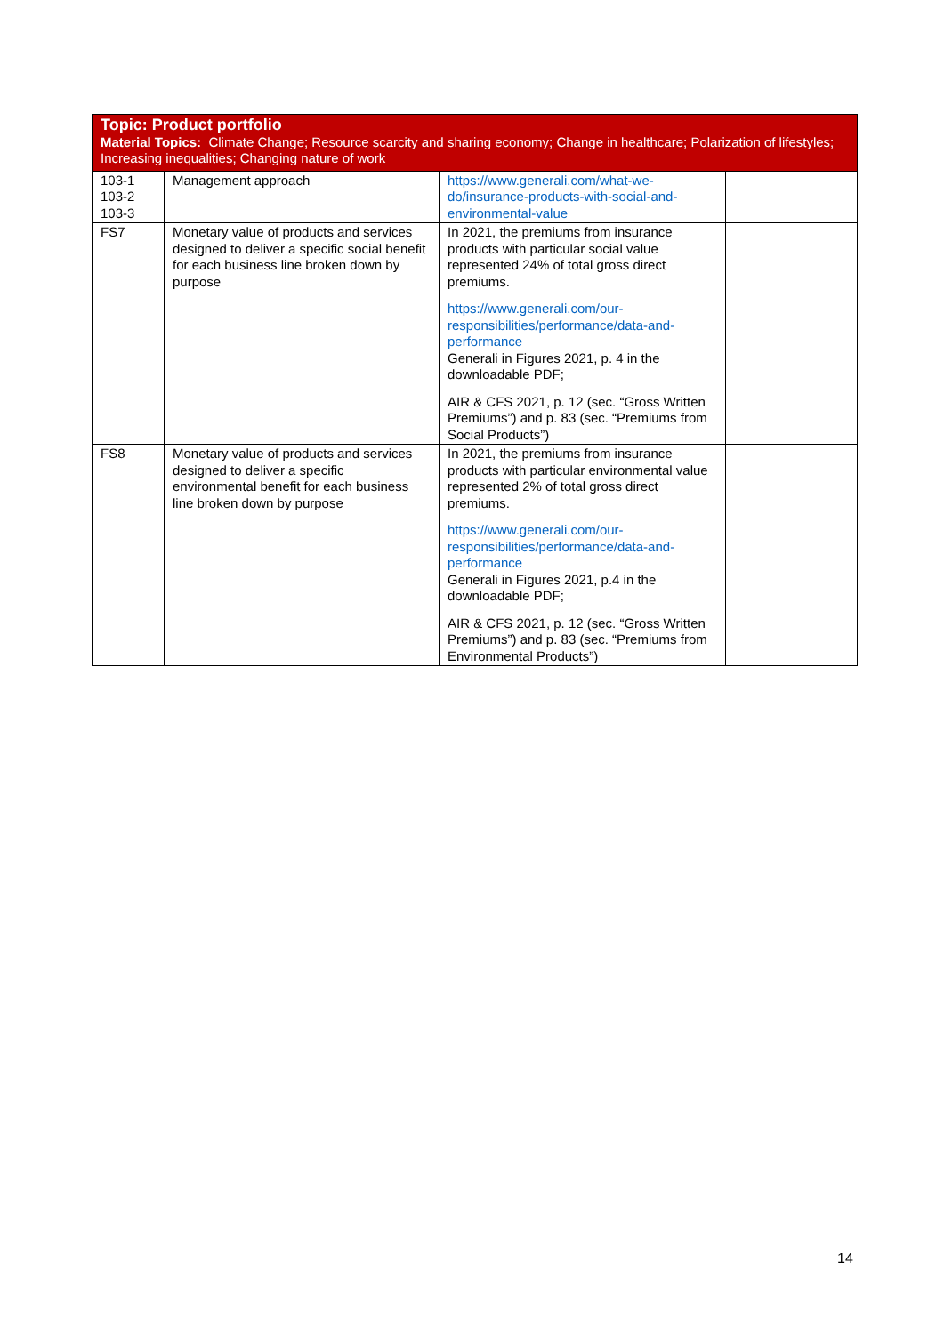| Topic: Product portfolio Material Topics: Climate Change; Resource scarcity and sharing economy; Change in healthcare; Polarization of lifestyles; Increasing inequalities; Changing nature of work | | | |
| --- | --- | --- | --- |
| 103-1 103-2 103-3 | Management approach | https://www.generali.com/what-we-do/insurance-products-with-social-and-environmental-value | |
| FS7 | Monetary value of products and services designed to deliver a specific social benefit for each business line broken down by purpose | In 2021, the premiums from insurance products with particular social value represented 24% of total gross direct premiums. https://www.generali.com/our-responsibilities/performance/data-and-performance Generali in Figures 2021, p. 4 in the downloadable PDF; AIR & CFS 2021, p. 12 (sec. “Gross Written Premiums”) and p. 83 (sec. “Premiums from Social Products”) | |
| FS8 | Monetary value of products and services designed to deliver a specific environmental benefit for each business line broken down by purpose | In 2021, the premiums from insurance products with particular environmental value represented 2% of total gross direct premiums. https://www.generali.com/our-responsibilities/performance/data-and-performance Generali in Figures 2021, p.4 in the downloadable PDF; AIR & CFS 2021, p. 12 (sec. “Gross Written Premiums”) and p. 83 (sec. “Premiums from Environmental Products”) | |
14